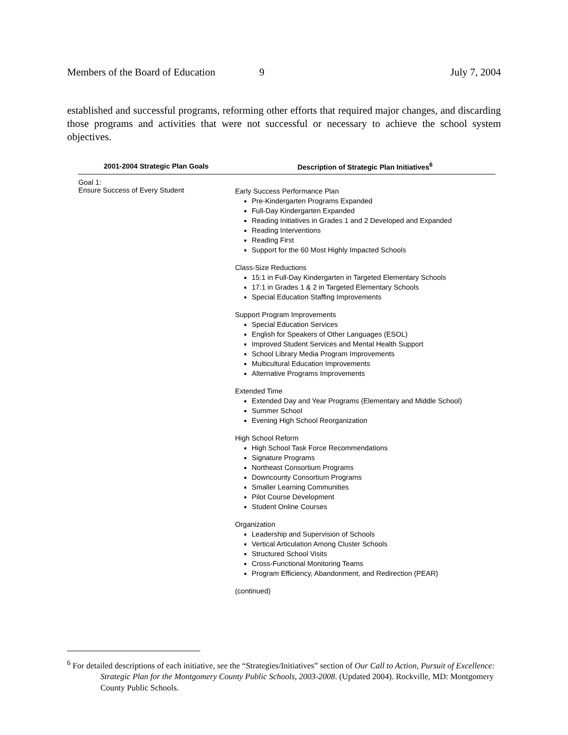Members of the Board of Education 9 July 7, 2004
established and successful programs, reforming other efforts that required major changes, and discarding those programs and activities that were not successful or necessary to achieve the school system objectives.
| 2001-2004 Strategic Plan Goals | Description of Strategic Plan Initiatives<sup>6</sup> |
| --- | --- |
| Goal 1: Ensure Success of Every Student | Early Success Performance Plan Pre-Kindergarten Programs Expanded Full-Day Kindergarten Expanded Reading Initiatives in Grades 1 and 2 Developed and Expanded Reading Interventions Reading First Support for the 60 Most Highly Impacted Schools Class-Size Reductions 15:1 in Full-Day Kindergarten in Targeted Elementary Schools 17:1 in Grades 1 & 2 in Targeted Elementary Schools Special Education Staffing Improvements Support Program Improvements Special Education Services English for Speakers of Other Languages (ESOL) Improved Student Services and Mental Health Support School Library Media Program Improvements Multicultural Education Improvements Alternative Programs Improvements Extended Time Extended Day and Year Programs (Elementary and Middle School) Summer School Evening High School Reorganization High School Reform High School Task Force Recommendations Signature Programs Northeast Consortium Programs Downcounty Consortium Programs Smaller Learning Communities Pilot Course Development Student Online Courses Organization Leadership and Supervision of Schools Vertical Articulation Among Cluster Schools Structured School Visits Cross-Functional Monitoring Teams Program Efficiency, Abandonment, and Redirection (PEAR) (continued) |
<sup>6</sup> For detailed descriptions of each initiative, see the “Strategies/Initiatives” section of Our Call to Action, Pursuit of Excellence: Strategic Plan for the Montgomery County Public Schools, 2003-2008. (Updated 2004). Rockville, MD: Montgomery County Public Schools.